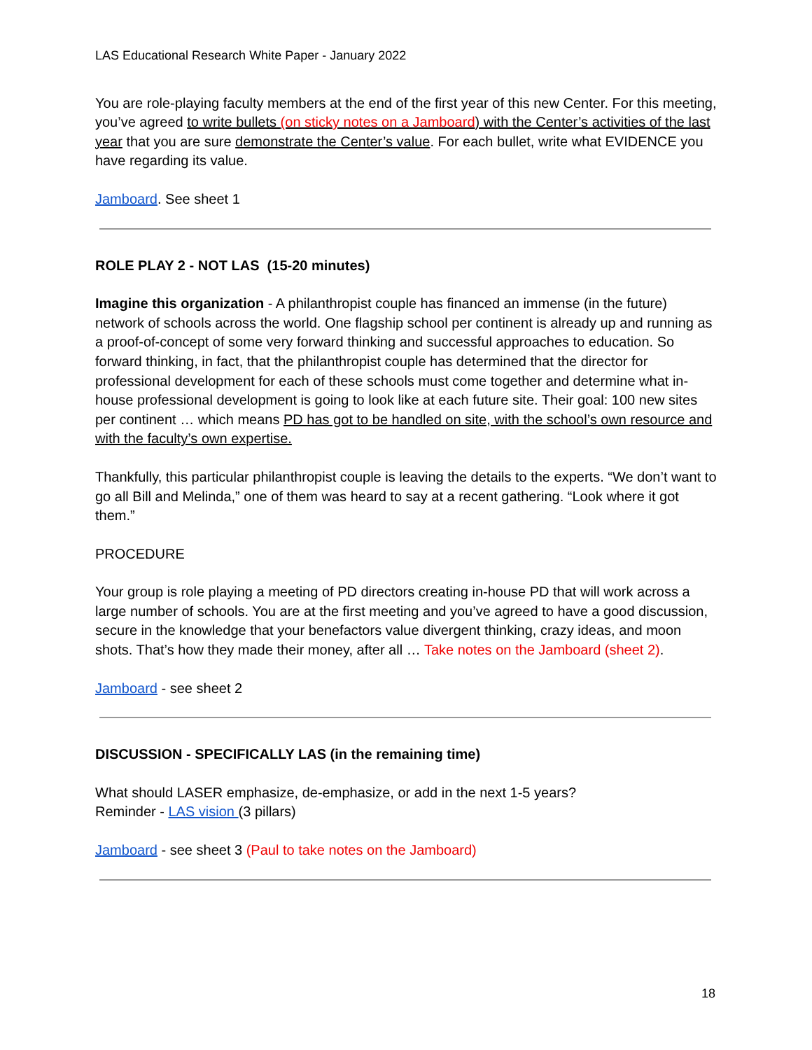LAS Educational Research White Paper - January 2022
You are role-playing faculty members at the end of the first year of this new Center. For this meeting, you’ve agreed to write bullets (on sticky notes on a Jamboard) with the Center’s activities of the last year that you are sure demonstrate the Center’s value. For each bullet, write what EVIDENCE you have regarding its value.
Jamboard. See sheet 1
ROLE PLAY 2 - NOT LAS (15-20 minutes)
Imagine this organization - A philanthropist couple has financed an immense (in the future) network of schools across the world. One flagship school per continent is already up and running as a proof-of-concept of some very forward thinking and successful approaches to education. So forward thinking, in fact, that the philanthropist couple has determined that the director for professional development for each of these schools must come together and determine what in-house professional development is going to look like at each future site. Their goal: 100 new sites per continent … which means PD has got to be handled on site, with the school’s own resource and with the faculty’s own expertise.
Thankfully, this particular philanthropist couple is leaving the details to the experts. “We don’t want to go all Bill and Melinda,” one of them was heard to say at a recent gathering. “Look where it got them.”
PROCEDURE
Your group is role playing a meeting of PD directors creating in-house PD that will work across a large number of schools. You are at the first meeting and you’ve agreed to have a good discussion, secure in the knowledge that your benefactors value divergent thinking, crazy ideas, and moon shots. That’s how they made their money, after all … Take notes on the Jamboard (sheet 2).
Jamboard - see sheet 2
DISCUSSION - SPECIFICALLY LAS (in the remaining time)
What should LASER emphasize, de-emphasize, or add in the next 1-5 years?
Reminder - LAS vision (3 pillars)
Jamboard - see sheet 3 (Paul to take notes on the Jamboard)
18